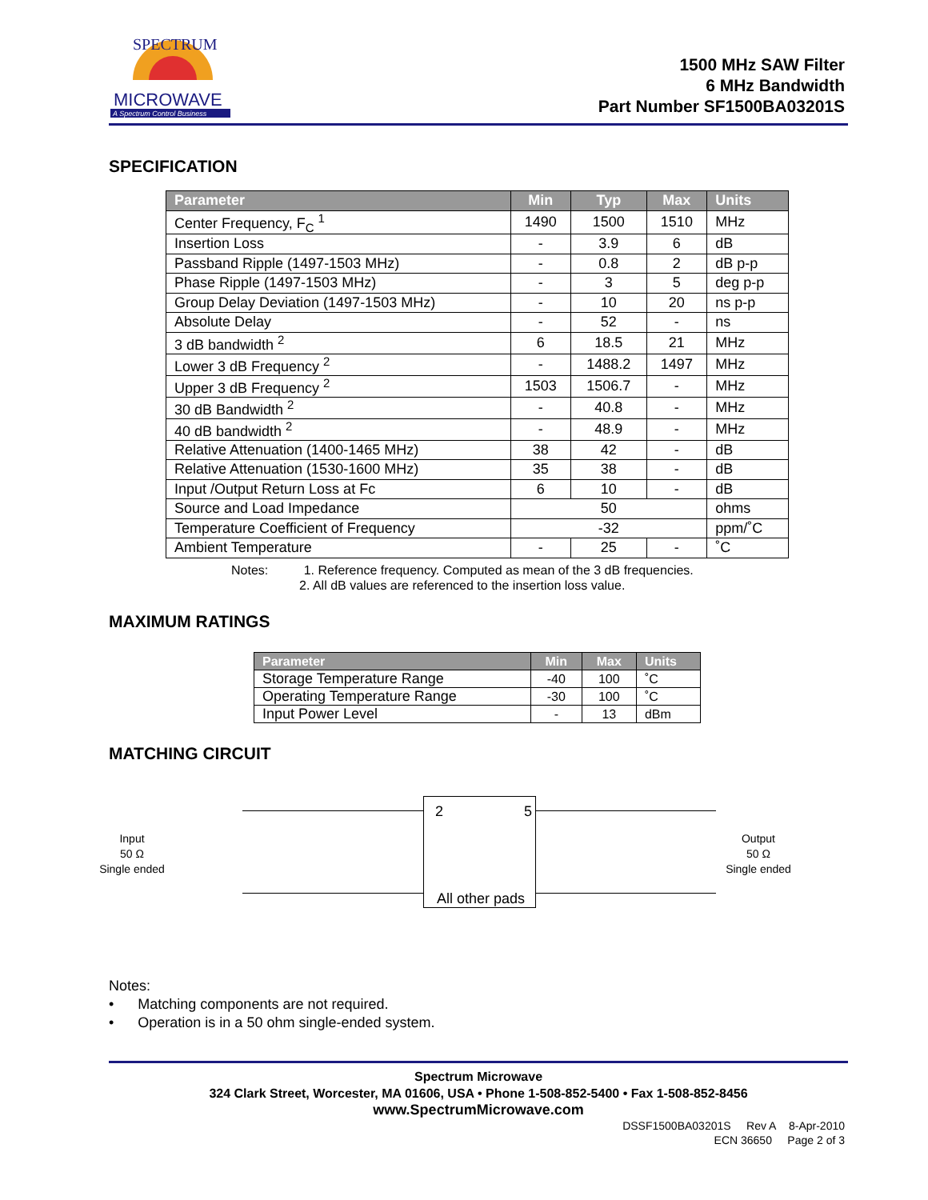MICROWAVE
A Spectrum Control Business
SPECTRUM
1500 MHz SAW Filter
6 MHz Bandwidth
Part Number SF1500BA03201S
SPECIFICATION
| Parameter | Min | Typ | Max | Units |
| --- | --- | --- | --- | --- |
| Center Frequency, F<sub>C</sub> <sup>1</sup> | 1490 | 1500 | 1510 | MHz |
| Insertion Loss | - | 3.9 | 6 | dB |
| Passband Ripple (1497-1503 MHz) | - | 0.8 | 2 | dB p-p |
| Phase Ripple (1497-1503 MHz) | - | 3 | 5 | deg p-p |
| Group Delay Deviation (1497-1503 MHz) | - | 10 | 20 | ns p-p |
| Absolute Delay | - | 52 | - | ns |
| 3 dB bandwidth <sup>2</sup> | 6 | 18.5 | 21 | MHz |
| Lower 3 dB Frequency <sup>2</sup> | - | 1488.2 | 1497 | MHz |
| Upper 3 dB Frequency <sup>2</sup> | 1503 | 1506.7 | - | MHz |
| 30 dB Bandwidth <sup>2</sup> | - | 40.8 | - | MHz |
| 40 dB bandwidth <sup>2</sup> | - | 48.9 | - | MHz |
| Relative Attenuation (1400-1465 MHz) | 38 | 42 | - | dB |
| Relative Attenuation (1530-1600 MHz) | 35 | 38 | - | dB |
| Input /Output Return Loss at Fc | 6 | 10 | - | dB |
| Source and Load Impedance | 50 | | | ohms |
| Temperature Coefficient of Frequency | -32 | | | ppm/˚C |
| Ambient Temperature | - | 25 | - | ˚C |
Notes: 1. Reference frequency. Computed as mean of the 3 dB frequencies.
2. All dB values are referenced to the insertion loss value.
MAXIMUM RATINGS
| Parameter | Min | Max | Units |
| --- | --- | --- | --- |
| Storage Temperature Range | -40 | 100 | ˚C |
| Operating Temperature Range | -30 | 100 | ˚C |
| Input Power Level | - | 13 | dBm |
MATCHING CIRCUIT
Input
50 Ω
Single ended
2 5
All other pads
Output
50 Ω
Single ended
Notes:
• Matching components are not required.
• Operation is in a 50 ohm single-ended system.
Spectrum Microwave
324 Clark Street, Worcester, MA 01606, USA • Phone 1-508-852-5400 • Fax 1-508-852-8456
www.SpectrumMicrowave.com
DSSF1500BA03201S Rev A 8-Apr-2010
ECN 36650 Page 2 of 3